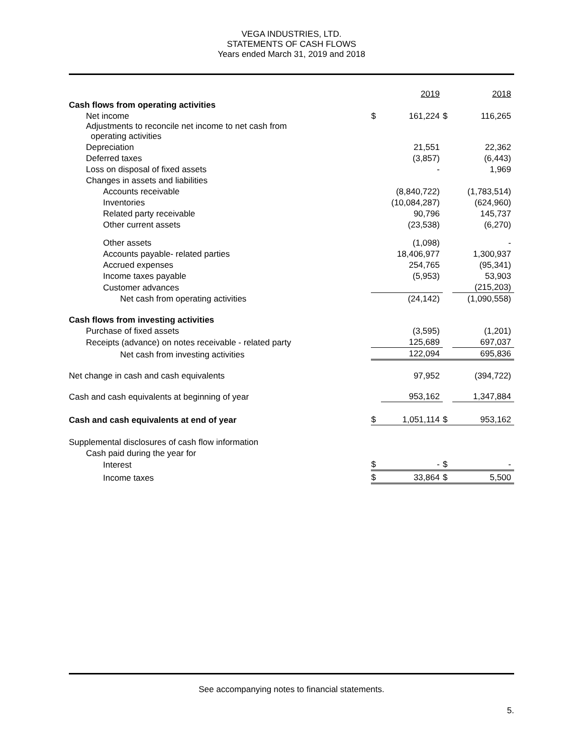VEGA INDUSTRIES, LTD.
STATEMENTS OF CASH FLOWS
Years ended March 31, 2019 and 2018
| | | 2019 | | 2018 |
| Cash flows from operating activities | | | | |
| Net income | $ | 161,224 | $ | 116,265 |
| Adjustments to reconcile net income to net cash from operating activities | | | | |
| Depreciation | | 21,551 | | 22,362 |
| Deferred taxes | | (3,857) | | (6,443) |
| Loss on disposal of fixed assets | | - | | 1,969 |
| Changes in assets and liabilities | | | | |
| Accounts receivable | | (8,840,722) | | (1,783,514) |
| Inventories | | (10,084,287) | | (624,960) |
| Related party receivable | | 90,796 | | 145,737 |
| Other current assets | | (23,538) | | (6,270) |
| Other assets | | (1,098) | | - |
| Accounts payable- related parties | | 18,406,977 | | 1,300,937 |
| Accrued expenses | | 254,765 | | (95,341) |
| Income taxes payable | | (5,953) | | 53,903 |
| Customer advances | | | | (215,203) |
| Net cash from operating activities | | (24,142) | | (1,090,558) |
| Cash flows from investing activities | | | | |
| Purchase of fixed assets | | (3,595) | | (1,201) |
| Receipts (advance) on notes receivable - related party | | 125,689 | | 697,037 |
| Net cash from investing activities | | 122,094 | | 695,836 |
| Net change in cash and cash equivalents | | 97,952 | | (394,722) |
| Cash and cash equivalents at beginning of year | | 953,162 | | 1,347,884 |
| Cash and cash equivalents at end of year | $ | 1,051,114 | $ | 953,162 |
| Supplemental disclosures of cash flow information | | | | |
| Cash paid during the year for | | | | |
| Interest | $ | - | $ | - |
| Income taxes | $ | 33,864 | $ | 5,500 |
See accompanying notes to financial statements.
5.